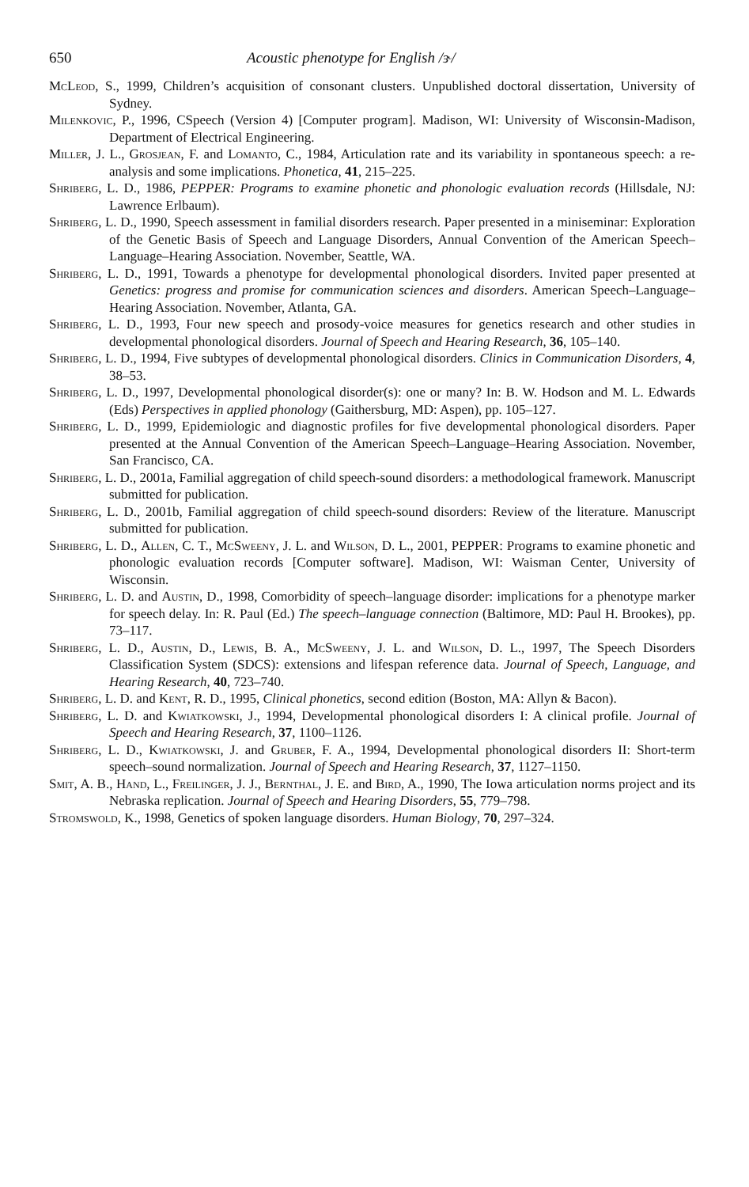650 Acoustic phenotype for English /ɝ/
McLeod, S., 1999, Children’s acquisition of consonant clusters. Unpublished doctoral dissertation, University of Sydney.
Milenkovic, P., 1996, CSpeech (Version 4) [Computer program]. Madison, WI: University of Wisconsin-Madison, Department of Electrical Engineering.
Miller, J. L., Grosjean, F. and Lomanto, C., 1984, Articulation rate and its variability in spontaneous speech: a re-analysis and some implications. Phonetica, 41, 215–225.
Shriberg, L. D., 1986, PEPPER: Programs to examine phonetic and phonologic evaluation records (Hillsdale, NJ: Lawrence Erlbaum).
Shriberg, L. D., 1990, Speech assessment in familial disorders research. Paper presented in a miniseminar: Exploration of the Genetic Basis of Speech and Language Disorders, Annual Convention of the American Speech–Language–Hearing Association. November, Seattle, WA.
Shriberg, L. D., 1991, Towards a phenotype for developmental phonological disorders. Invited paper presented at Genetics: progress and promise for communication sciences and disorders. American Speech–Language–Hearing Association. November, Atlanta, GA.
Shriberg, L. D., 1993, Four new speech and prosody-voice measures for genetics research and other studies in developmental phonological disorders. Journal of Speech and Hearing Research, 36, 105–140.
Shriberg, L. D., 1994, Five subtypes of developmental phonological disorders. Clinics in Communication Disorders, 4, 38–53.
Shriberg, L. D., 1997, Developmental phonological disorder(s): one or many? In: B. W. Hodson and M. L. Edwards (Eds) Perspectives in applied phonology (Gaithersburg, MD: Aspen), pp. 105–127.
Shriberg, L. D., 1999, Epidemiologic and diagnostic profiles for five developmental phonological disorders. Paper presented at the Annual Convention of the American Speech–Language–Hearing Association. November, San Francisco, CA.
Shriberg, L. D., 2001a, Familial aggregation of child speech-sound disorders: a methodological framework. Manuscript submitted for publication.
Shriberg, L. D., 2001b, Familial aggregation of child speech-sound disorders: Review of the literature. Manuscript submitted for publication.
Shriberg, L. D., Allen, C. T., McSweeny, J. L. and Wilson, D. L., 2001, PEPPER: Programs to examine phonetic and phonologic evaluation records [Computer software]. Madison, WI: Waisman Center, University of Wisconsin.
Shriberg, L. D. and Austin, D., 1998, Comorbidity of speech–language disorder: implications for a phenotype marker for speech delay. In: R. Paul (Ed.) The speech–language connection (Baltimore, MD: Paul H. Brookes), pp. 73–117.
Shriberg, L. D., Austin, D., Lewis, B. A., McSweeny, J. L. and Wilson, D. L., 1997, The Speech Disorders Classification System (SDCS): extensions and lifespan reference data. Journal of Speech, Language, and Hearing Research, 40, 723–740.
Shriberg, L. D. and Kent, R. D., 1995, Clinical phonetics, second edition (Boston, MA: Allyn & Bacon).
Shriberg, L. D. and Kwiatkowski, J., 1994, Developmental phonological disorders I: A clinical profile. Journal of Speech and Hearing Research, 37, 1100–1126.
Shriberg, L. D., Kwiatkowski, J. and Gruber, F. A., 1994, Developmental phonological disorders II: Short-term speech–sound normalization. Journal of Speech and Hearing Research, 37, 1127–1150.
Smit, A. B., Hand, L., Freilinger, J. J., Bernthal, J. E. and Bird, A., 1990, The Iowa articulation norms project and its Nebraska replication. Journal of Speech and Hearing Disorders, 55, 779–798.
Stromswold, K., 1998, Genetics of spoken language disorders. Human Biology, 70, 297–324.